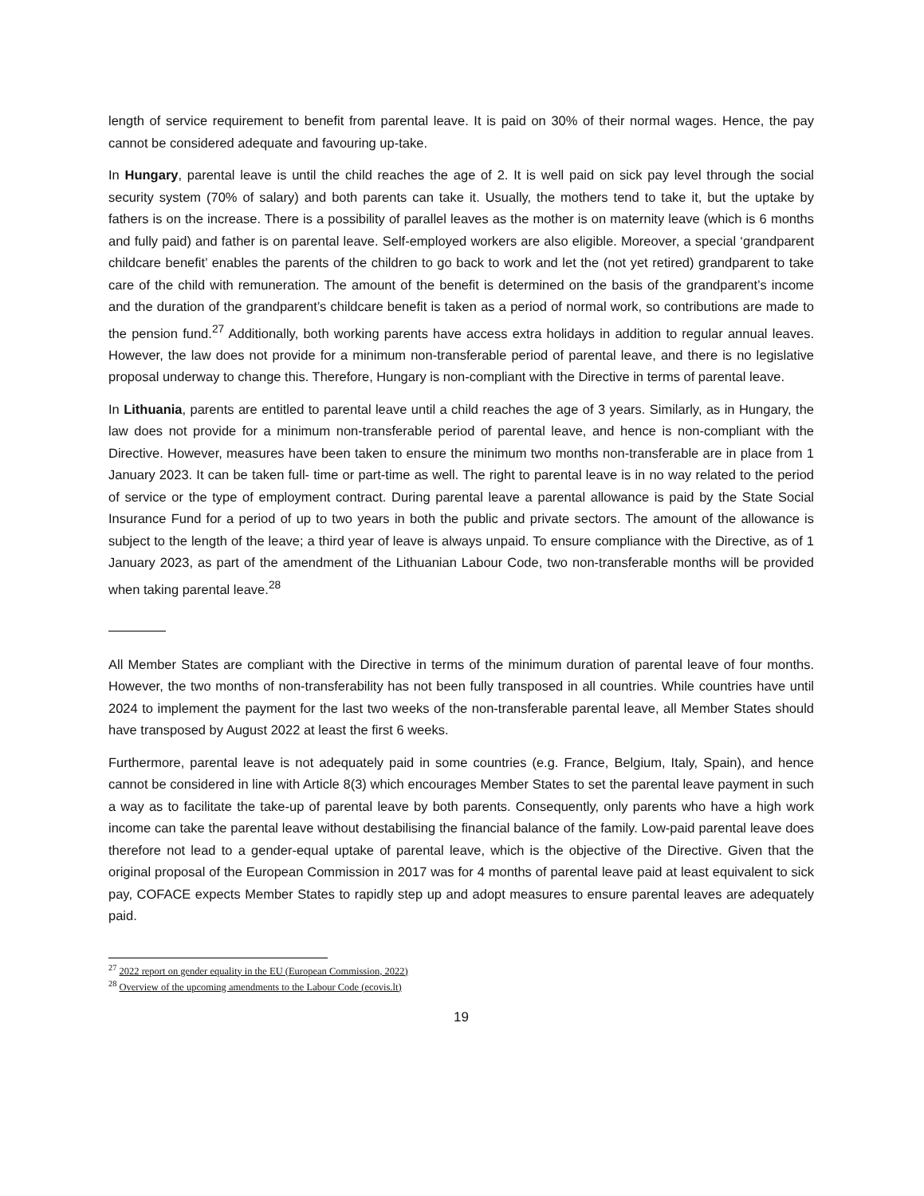length of service requirement to benefit from parental leave. It is paid on 30% of their normal wages. Hence, the pay cannot be considered adequate and favouring up-take.
In Hungary, parental leave is until the child reaches the age of 2. It is well paid on sick pay level through the social security system (70% of salary) and both parents can take it. Usually, the mothers tend to take it, but the uptake by fathers is on the increase. There is a possibility of parallel leaves as the mother is on maternity leave (which is 6 months and fully paid) and father is on parental leave. Self-employed workers are also eligible. Moreover, a special ‘grandparent childcare benefit’ enables the parents of the children to go back to work and let the (not yet retired) grandparent to take care of the child with remuneration. The amount of the benefit is determined on the basis of the grandparent’s income and the duration of the grandparent’s childcare benefit is taken as a period of normal work, so contributions are made to the pension fund.<sup>27</sup> Additionally, both working parents have access extra holidays in addition to regular annual leaves. However, the law does not provide for a minimum non-transferable period of parental leave, and there is no legislative proposal underway to change this. Therefore, Hungary is non-compliant with the Directive in terms of parental leave.
In Lithuania, parents are entitled to parental leave until a child reaches the age of 3 years. Similarly, as in Hungary, the law does not provide for a minimum non-transferable period of parental leave, and hence is non-compliant with the Directive. However, measures have been taken to ensure the minimum two months non-transferable are in place from 1 January 2023. It can be taken full- time or part-time as well. The right to parental leave is in no way related to the period of service or the type of employment contract. During parental leave a parental allowance is paid by the State Social Insurance Fund for a period of up to two years in both the public and private sectors. The amount of the allowance is subject to the length of the leave; a third year of leave is always unpaid. To ensure compliance with the Directive, as of 1 January 2023, as part of the amendment of the Lithuanian Labour Code, two non-transferable months will be provided when taking parental leave.<sup>28</sup>
All Member States are compliant with the Directive in terms of the minimum duration of parental leave of four months. However, the two months of non-transferability has not been fully transposed in all countries. While countries have until 2024 to implement the payment for the last two weeks of the non-transferable parental leave, all Member States should have transposed by August 2022 at least the first 6 weeks.
Furthermore, parental leave is not adequately paid in some countries (e.g. France, Belgium, Italy, Spain), and hence cannot be considered in line with Article 8(3) which encourages Member States to set the parental leave payment in such a way as to facilitate the take-up of parental leave by both parents. Consequently, only parents who have a high work income can take the parental leave without destabilising the financial balance of the family. Low-paid parental leave does therefore not lead to a gender-equal uptake of parental leave, which is the objective of the Directive. Given that the original proposal of the European Commission in 2017 was for 4 months of parental leave paid at least equivalent to sick pay, COFACE expects Member States to rapidly step up and adopt measures to ensure parental leaves are adequately paid.
<sup>27</sup> 2022 report on gender equality in the EU (European Commission, 2022)
<sup>28</sup> Overview of the upcoming amendments to the Labour Code (ecovis.lt)
19